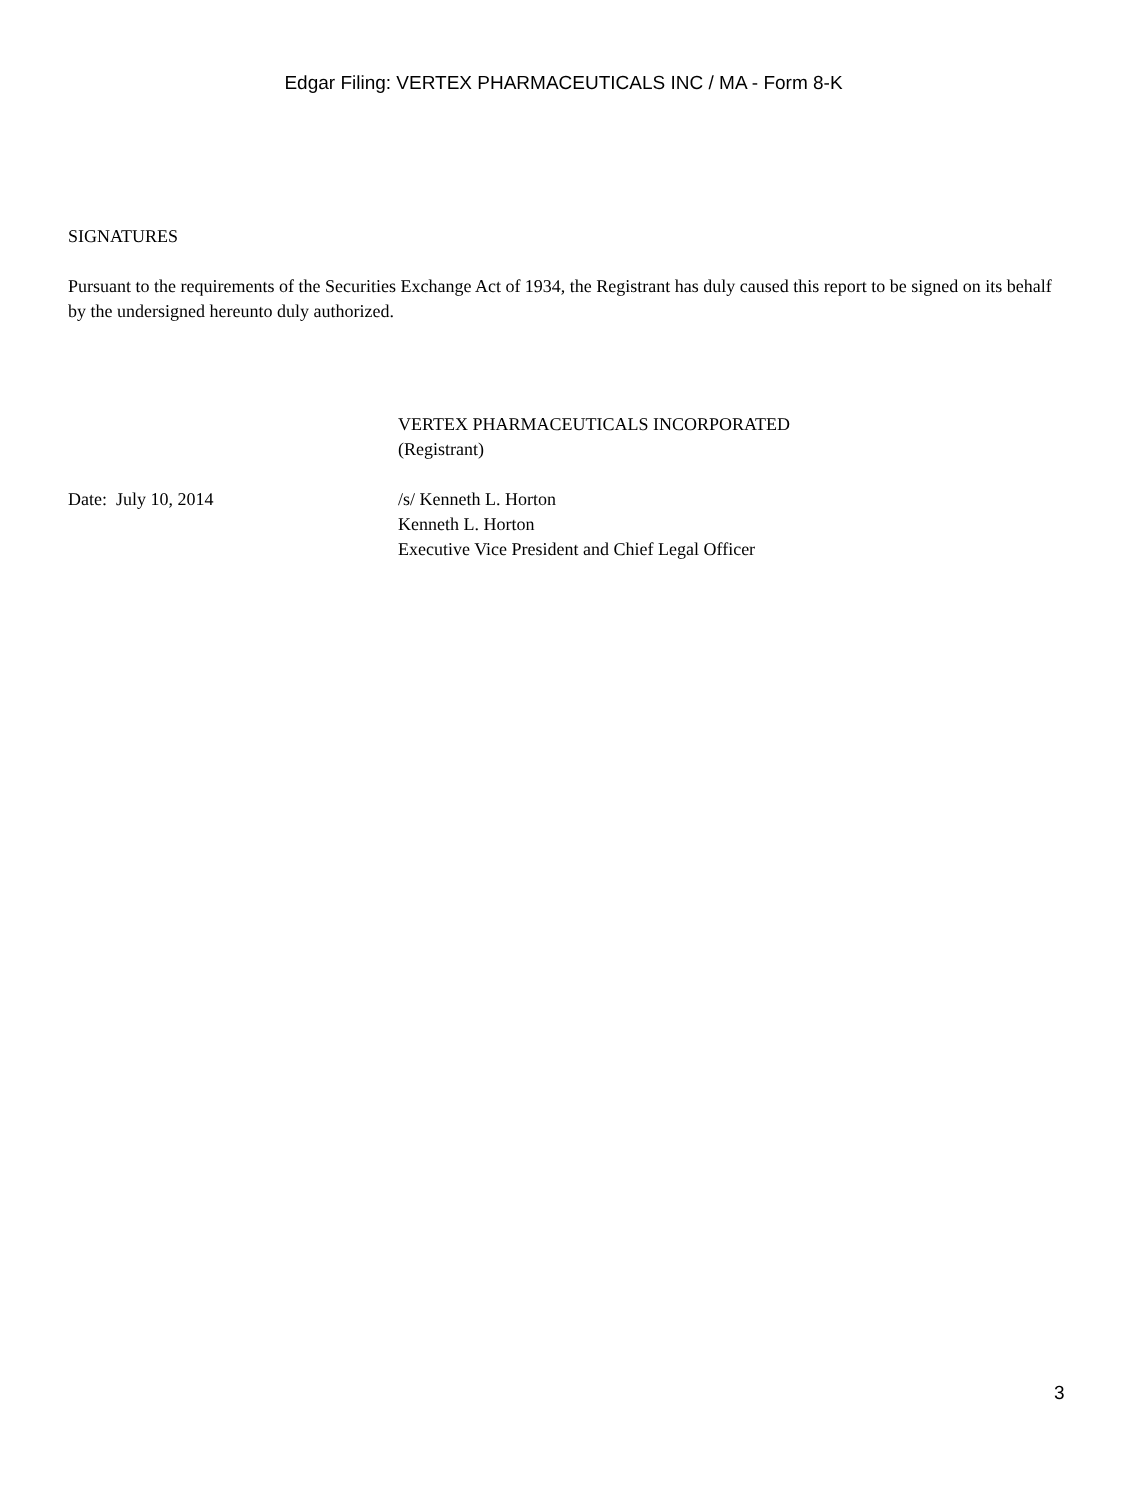Edgar Filing: VERTEX PHARMACEUTICALS INC / MA - Form 8-K
SIGNATURES
Pursuant to the requirements of the Securities Exchange Act of 1934, the Registrant has duly caused this report to be signed on its behalf by the undersigned hereunto duly authorized.
VERTEX PHARMACEUTICALS INCORPORATED
(Registrant)
Date: July 10, 2014 /s/ Kenneth L. Horton
Kenneth L. Horton
Executive Vice President and Chief Legal Officer
3